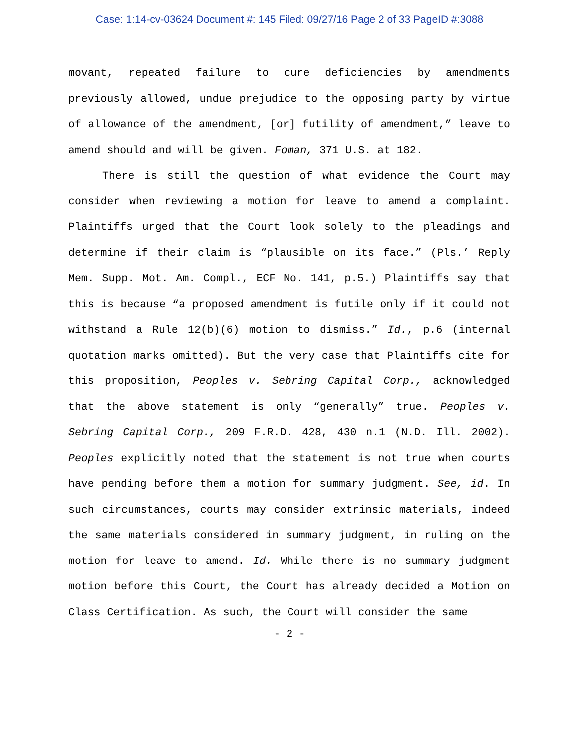Case: 1:14-cv-03624 Document #: 145 Filed: 09/27/16 Page 2 of 33 PageID #:3088
movant, repeated failure to cure deficiencies by amendments previously allowed, undue prejudice to the opposing party by virtue of allowance of the amendment, [or] futility of amendment,” leave to amend should and will be given. Foman, 371 U.S. at 182.
There is still the question of what evidence the Court may consider when reviewing a motion for leave to amend a complaint. Plaintiffs urged that the Court look solely to the pleadings and determine if their claim is “plausible on its face.” (Pls.’ Reply Mem. Supp. Mot. Am. Compl., ECF No. 141, p.5.) Plaintiffs say that this is because “a proposed amendment is futile only if it could not withstand a Rule 12(b)(6) motion to dismiss.” Id., p.6 (internal quotation marks omitted). But the very case that Plaintiffs cite for this proposition, Peoples v. Sebring Capital Corp., acknowledged that the above statement is only “generally” true. Peoples v. Sebring Capital Corp., 209 F.R.D. 428, 430 n.1 (N.D. Ill. 2002). Peoples explicitly noted that the statement is not true when courts have pending before them a motion for summary judgment. See, id. In such circumstances, courts may consider extrinsic materials, indeed the same materials considered in summary judgment, in ruling on the motion for leave to amend. Id. While there is no summary judgment motion before this Court, the Court has already decided a Motion on Class Certification. As such, the Court will consider the same
- 2 -